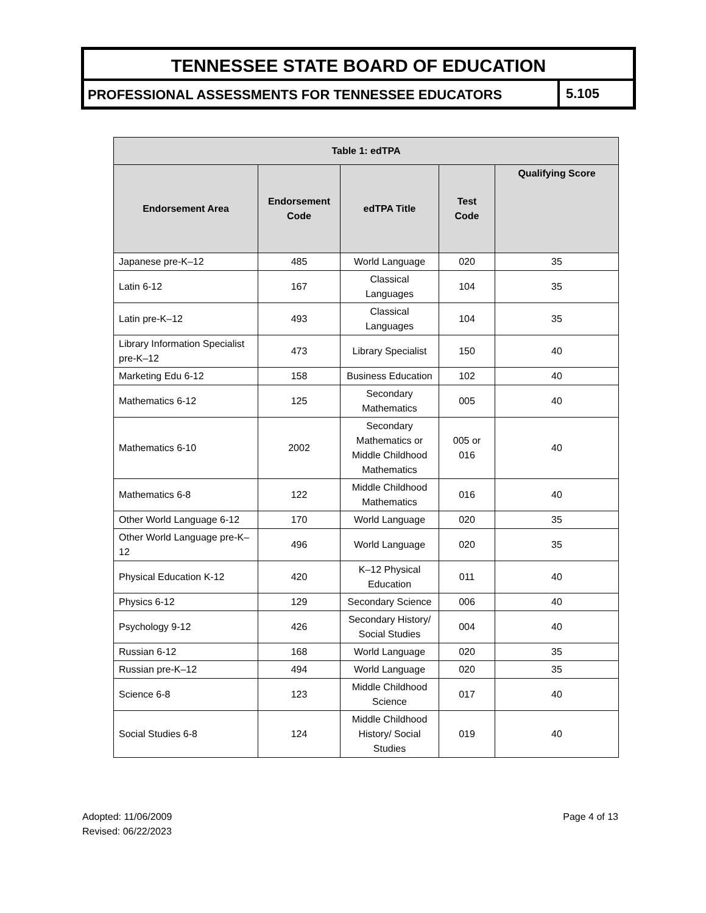TENNESSEE STATE BOARD OF EDUCATION
PROFESSIONAL ASSESSMENTS FOR TENNESSEE EDUCATORS
5.105
| Table 1: edTPA | | | | |
| --- | --- | --- | --- | --- |
| Endorsement Area | Endorsement Code | edTPA Title | Test Code | Qualifying Score |
| Japanese pre-K–12 | 485 | World Language | 020 | 35 |
| Latin 6-12 | 167 | Classical Languages | 104 | 35 |
| Latin pre-K–12 | 493 | Classical Languages | 104 | 35 |
| Library Information Specialist pre-K–12 | 473 | Library Specialist | 150 | 40 |
| Marketing Edu 6-12 | 158 | Business Education | 102 | 40 |
| Mathematics 6-12 | 125 | Secondary Mathematics | 005 | 40 |
| Mathematics 6-10 | 2002 | Secondary Mathematics or Middle Childhood Mathematics | 005 or 016 | 40 |
| Mathematics 6-8 | 122 | Middle Childhood Mathematics | 016 | 40 |
| Other World Language 6-12 | 170 | World Language | 020 | 35 |
| Other World Language pre-K–12 | 496 | World Language | 020 | 35 |
| Physical Education K-12 | 420 | K–12 Physical Education | 011 | 40 |
| Physics 6-12 | 129 | Secondary Science | 006 | 40 |
| Psychology 9-12 | 426 | Secondary History/ Social Studies | 004 | 40 |
| Russian 6-12 | 168 | World Language | 020 | 35 |
| Russian pre-K–12 | 494 | World Language | 020 | 35 |
| Science 6-8 | 123 | Middle Childhood Science | 017 | 40 |
| Social Studies 6-8 | 124 | Middle Childhood History/ Social Studies | 019 | 40 |
Adopted: 11/06/2009
Revised: 06/22/2023
Page 4 of 13